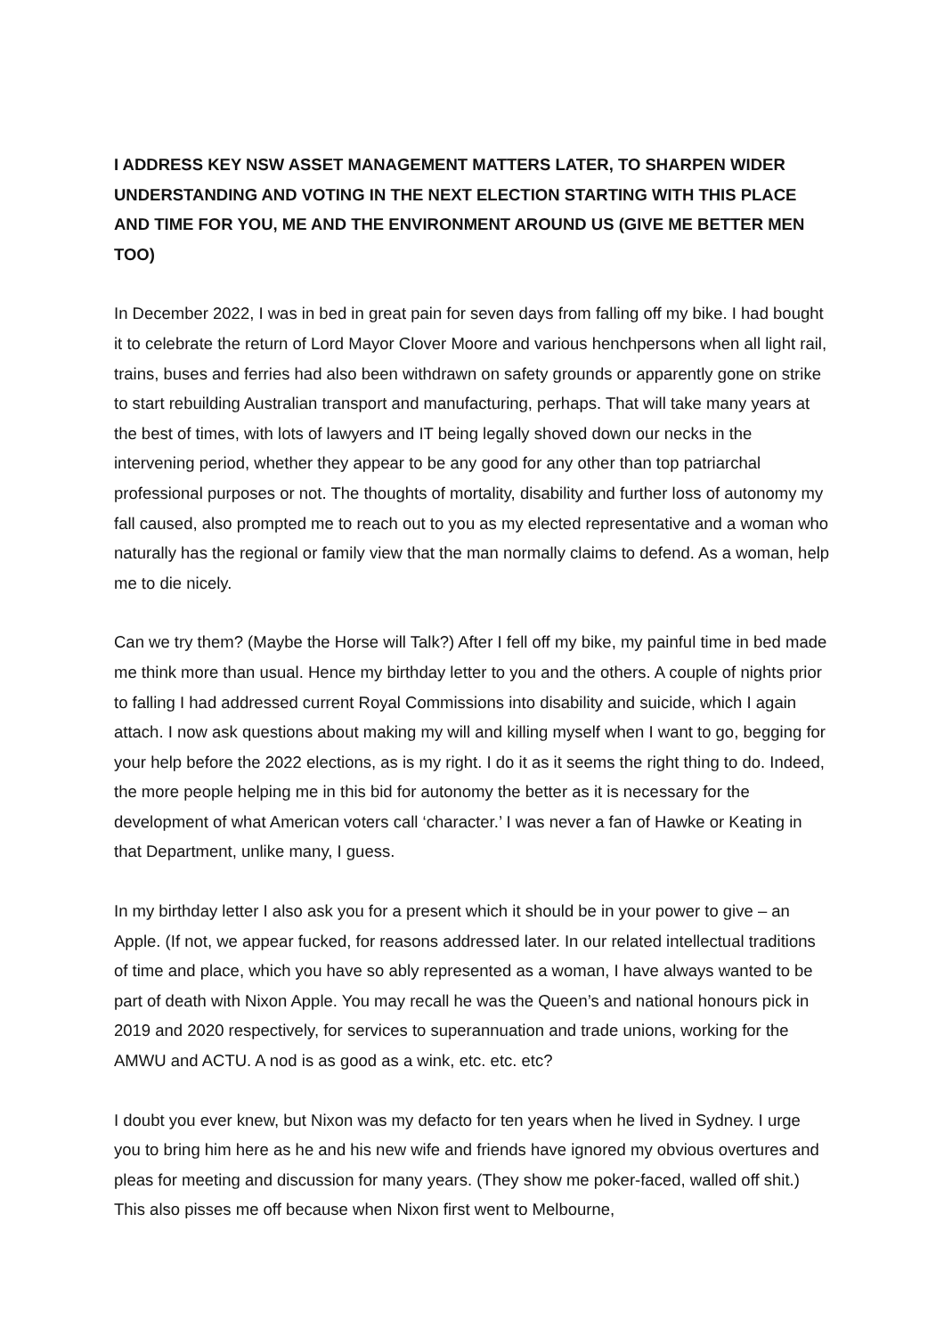I ADDRESS KEY NSW ASSET MANAGEMENT MATTERS LATER, TO SHARPEN WIDER UNDERSTANDING AND VOTING IN THE NEXT ELECTION STARTING WITH THIS PLACE AND TIME FOR YOU, ME AND THE ENVIRONMENT AROUND US (GIVE ME BETTER MEN TOO)
In December 2022, I was in bed in great pain for seven days from falling off my bike. I had bought it to celebrate the return of Lord Mayor Clover Moore and various henchpersons when all light rail, trains, buses and ferries had also been withdrawn on safety grounds or apparently gone on strike to start rebuilding Australian transport and manufacturing, perhaps. That will take many years at the best of times, with lots of lawyers and IT being legally shoved down our necks in the intervening period, whether they appear to be any good for any other than top patriarchal professional purposes or not. The thoughts of mortality, disability and further loss of autonomy my fall caused, also prompted me to reach out to you as my elected representative and a woman who naturally has the regional or family view that the man normally claims to defend. As a woman, help me to die nicely.
Can we try them? (Maybe the Horse will Talk?) After I fell off my bike, my painful time in bed made me think more than usual. Hence my birthday letter to you and the others. A couple of nights prior to falling I had addressed current Royal Commissions into disability and suicide, which I again attach. I now ask questions about making my will and killing myself when I want to go, begging for your help before the 2022 elections, as is my right. I do it as it seems the right thing to do. Indeed, the more people helping me in this bid for autonomy the better as it is necessary for the development of what American voters call ‘character.’ I was never a fan of Hawke or Keating in that Department, unlike many, I guess.
In my birthday letter I also ask you for a present which it should be in your power to give – an Apple. (If not, we appear fucked, for reasons addressed later. In our related intellectual traditions of time and place, which you have so ably represented as a woman, I have always wanted to be part of death with Nixon Apple. You may recall he was the Queen’s and national honours pick in 2019 and 2020 respectively, for services to superannuation and trade unions, working for the AMWU and ACTU. A nod is as good as a wink, etc. etc. etc?
I doubt you ever knew, but Nixon was my defacto for ten years when he lived in Sydney. I urge you to bring him here as he and his new wife and friends have ignored my obvious overtures and pleas for meeting and discussion for many years. (They show me poker-faced, walled off shit.) This also pisses me off because when Nixon first went to Melbourne,